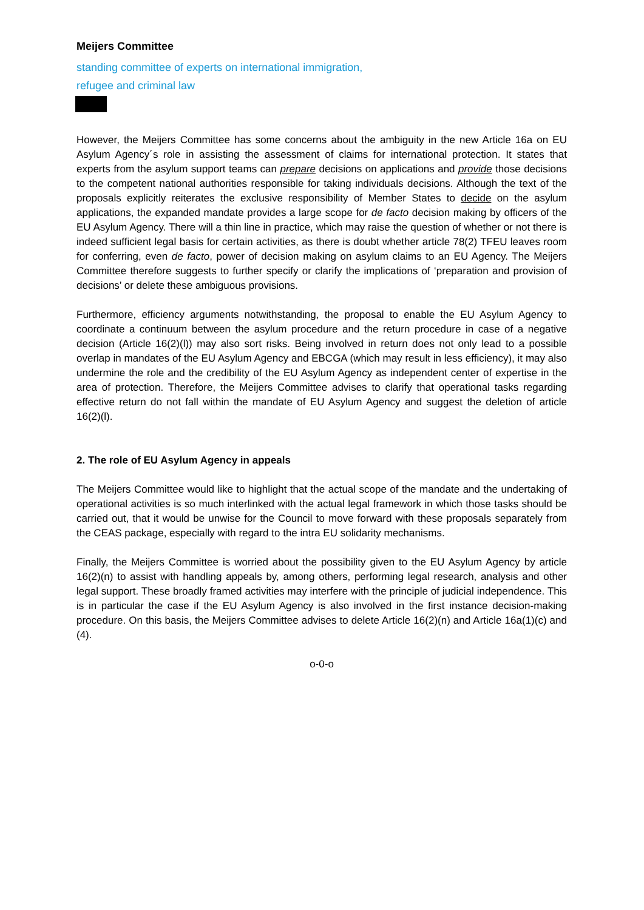Meijers Committee
standing committee of experts on international immigration,
refugee and criminal law
However, the Meijers Committee has some concerns about the ambiguity in the new Article 16a on EU Asylum Agency´s role in assisting the assessment of claims for international protection. It states that experts from the asylum support teams can prepare decisions on applications and provide those decisions to the competent national authorities responsible for taking individuals decisions. Although the text of the proposals explicitly reiterates the exclusive responsibility of Member States to decide on the asylum applications, the expanded mandate provides a large scope for de facto decision making by officers of the EU Asylum Agency. There will a thin line in practice, which may raise the question of whether or not there is indeed sufficient legal basis for certain activities, as there is doubt whether article 78(2) TFEU leaves room for conferring, even de facto, power of decision making on asylum claims to an EU Agency. The Meijers Committee therefore suggests to further specify or clarify the implications of ‘preparation and provision of decisions’ or delete these ambiguous provisions.
Furthermore, efficiency arguments notwithstanding, the proposal to enable the EU Asylum Agency to coordinate a continuum between the asylum procedure and the return procedure in case of a negative decision (Article 16(2)(l)) may also sort risks. Being involved in return does not only lead to a possible overlap in mandates of the EU Asylum Agency and EBCGA (which may result in less efficiency), it may also undermine the role and the credibility of the EU Asylum Agency as independent center of expertise in the area of protection. Therefore, the Meijers Committee advises to clarify that operational tasks regarding effective return do not fall within the mandate of EU Asylum Agency and suggest the deletion of article 16(2)(l).
2. The role of EU Asylum Agency in appeals
The Meijers Committee would like to highlight that the actual scope of the mandate and the undertaking of operational activities is so much interlinked with the actual legal framework in which those tasks should be carried out, that it would be unwise for the Council to move forward with these proposals separately from the CEAS package, especially with regard to the intra EU solidarity mechanisms.
Finally, the Meijers Committee is worried about the possibility given to the EU Asylum Agency by article 16(2)(n) to assist with handling appeals by, among others, performing legal research, analysis and other legal support. These broadly framed activities may interfere with the principle of judicial independence. This is in particular the case if the EU Asylum Agency is also involved in the first instance decision-making procedure. On this basis, the Meijers Committee advises to delete Article 16(2)(n) and Article 16a(1)(c) and (4).
o-0-o